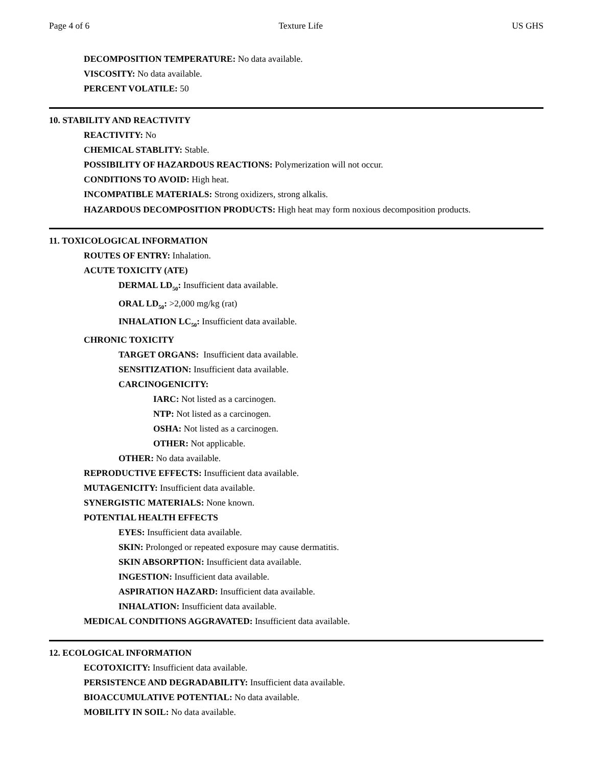Page 4 of 6 Texture Life US GHS
DECOMPOSITION TEMPERATURE: No data available.
VISCOSITY: No data available.
PERCENT VOLATILE: 50
10. STABILITY AND REACTIVITY
REACTIVITY: No
CHEMICAL STABLITY: Stable.
POSSIBILITY OF HAZARDOUS REACTIONS: Polymerization will not occur.
CONDITIONS TO AVOID: High heat.
INCOMPATIBLE MATERIALS: Strong oxidizers, strong alkalis.
HAZARDOUS DECOMPOSITION PRODUCTS: High heat may form noxious decomposition products.
11. TOXICOLOGICAL INFORMATION
ROUTES OF ENTRY: Inhalation.
ACUTE TOXICITY (ATE)
DERMAL LD<sub>50</sub>: Insufficient data available.
ORAL LD<sub>50</sub>: >2,000 mg/kg (rat)
INHALATION LC<sub>50</sub>: Insufficient data available.
CHRONIC TOXICITY
TARGET ORGANS: Insufficient data available.
SENSITIZATION: Insufficient data available.
CARCINOGENICITY:
IARC: Not listed as a carcinogen.
NTP: Not listed as a carcinogen.
OSHA: Not listed as a carcinogen.
OTHER: Not applicable.
OTHER: No data available.
REPRODUCTIVE EFFECTS: Insufficient data available.
MUTAGENICITY: Insufficient data available.
SYNERGISTIC MATERIALS: None known.
POTENTIAL HEALTH EFFECTS
EYES: Insufficient data available.
SKIN: Prolonged or repeated exposure may cause dermatitis.
SKIN ABSORPTION: Insufficient data available.
INGESTION: Insufficient data available.
ASPIRATION HAZARD: Insufficient data available.
INHALATION: Insufficient data available.
MEDICAL CONDITIONS AGGRAVATED: Insufficient data available.
12. ECOLOGICAL INFORMATION
ECOTOXICITY: Insufficient data available.
PERSISTENCE AND DEGRADABILITY: Insufficient data available.
BIOACCUMULATIVE POTENTIAL: No data available.
MOBILITY IN SOIL: No data available.